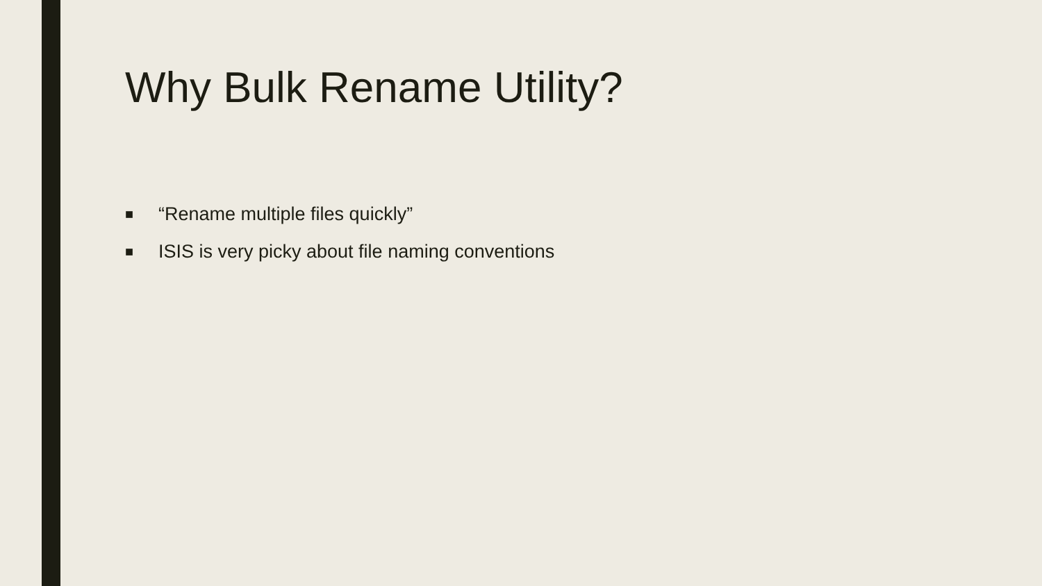Why Bulk Rename Utility?
■ “Rename multiple files quickly”
■ ISIS is very picky about file naming conventions